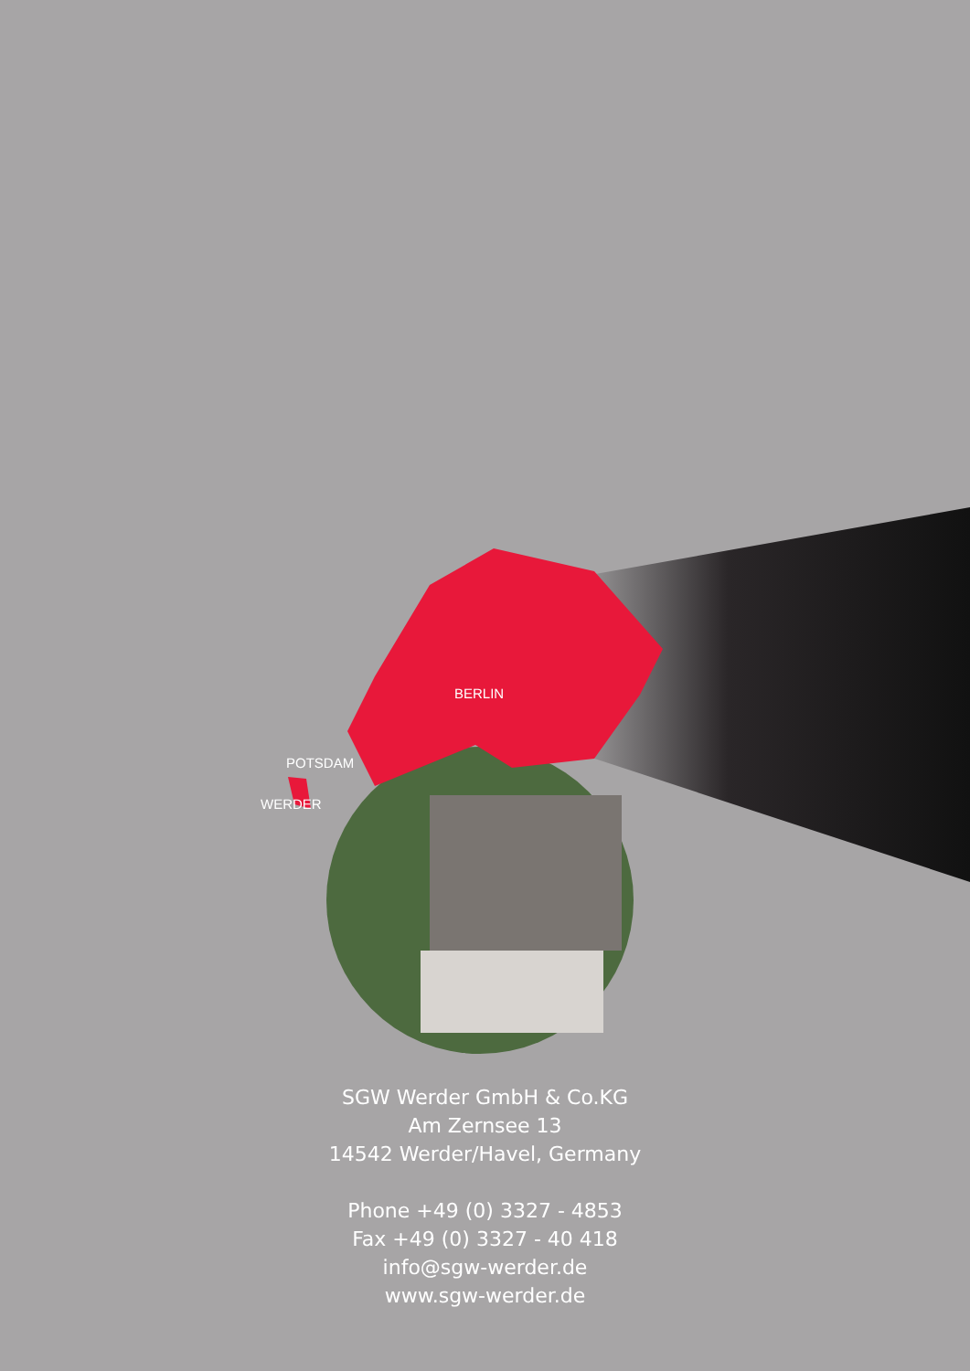BERLIN
POTSDAM
WERDER
SGW Werder GmbH & Co.KG
Am Zernsee 13
14542 Werder/Havel, Germany
Phone +49 (0) 3327 - 4853
Fax +49 (0) 3327 - 40 418
info@sgw-werder.de
www.sgw-werder.de